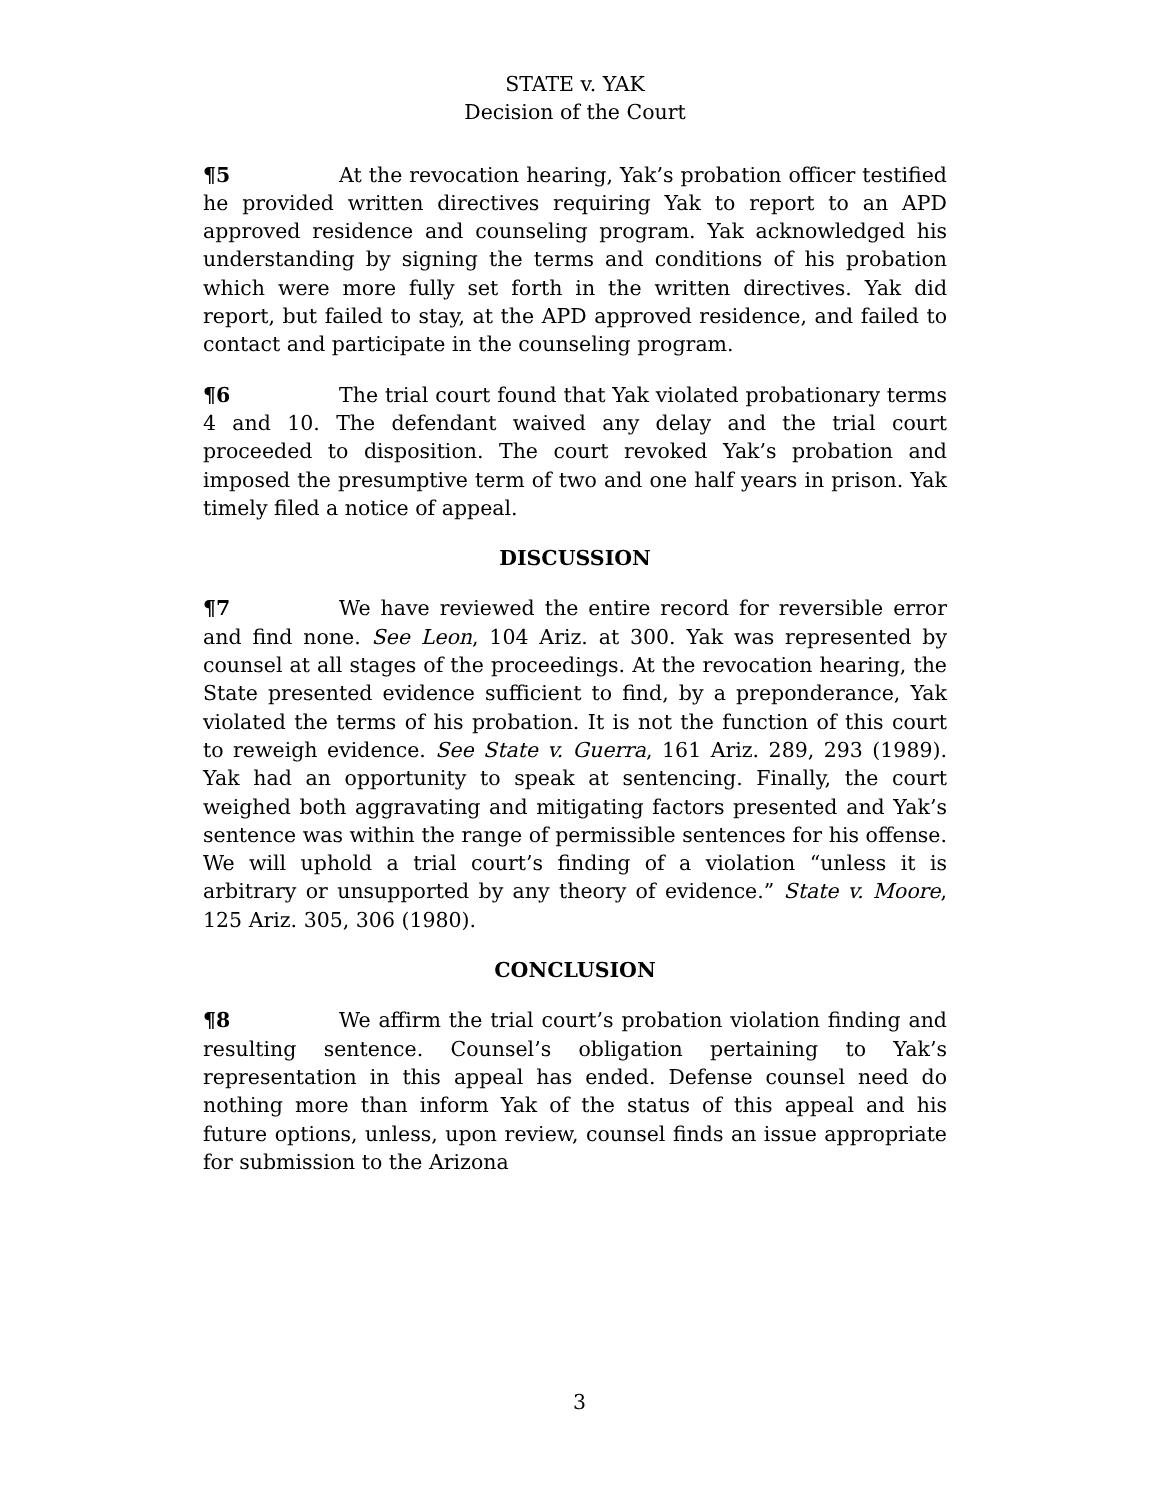STATE v. YAK
Decision of the Court
¶5 At the revocation hearing, Yak’s probation officer testified he provided written directives requiring Yak to report to an APD approved residence and counseling program. Yak acknowledged his understanding by signing the terms and conditions of his probation which were more fully set forth in the written directives. Yak did report, but failed to stay, at the APD approved residence, and failed to contact and participate in the counseling program.
¶6 The trial court found that Yak violated probationary terms 4 and 10. The defendant waived any delay and the trial court proceeded to disposition. The court revoked Yak’s probation and imposed the presumptive term of two and one half years in prison. Yak timely filed a notice of appeal.
DISCUSSION
¶7 We have reviewed the entire record for reversible error and find none. See Leon, 104 Ariz. at 300. Yak was represented by counsel at all stages of the proceedings. At the revocation hearing, the State presented evidence sufficient to find, by a preponderance, Yak violated the terms of his probation. It is not the function of this court to reweigh evidence. See State v. Guerra, 161 Ariz. 289, 293 (1989). Yak had an opportunity to speak at sentencing. Finally, the court weighed both aggravating and mitigating factors presented and Yak’s sentence was within the range of permissible sentences for his offense. We will uphold a trial court’s finding of a violation “unless it is arbitrary or unsupported by any theory of evidence.” State v. Moore, 125 Ariz. 305, 306 (1980).
CONCLUSION
¶8 We affirm the trial court’s probation violation finding and resulting sentence. Counsel’s obligation pertaining to Yak’s representation in this appeal has ended. Defense counsel need do nothing more than inform Yak of the status of this appeal and his future options, unless, upon review, counsel finds an issue appropriate for submission to the Arizona
3